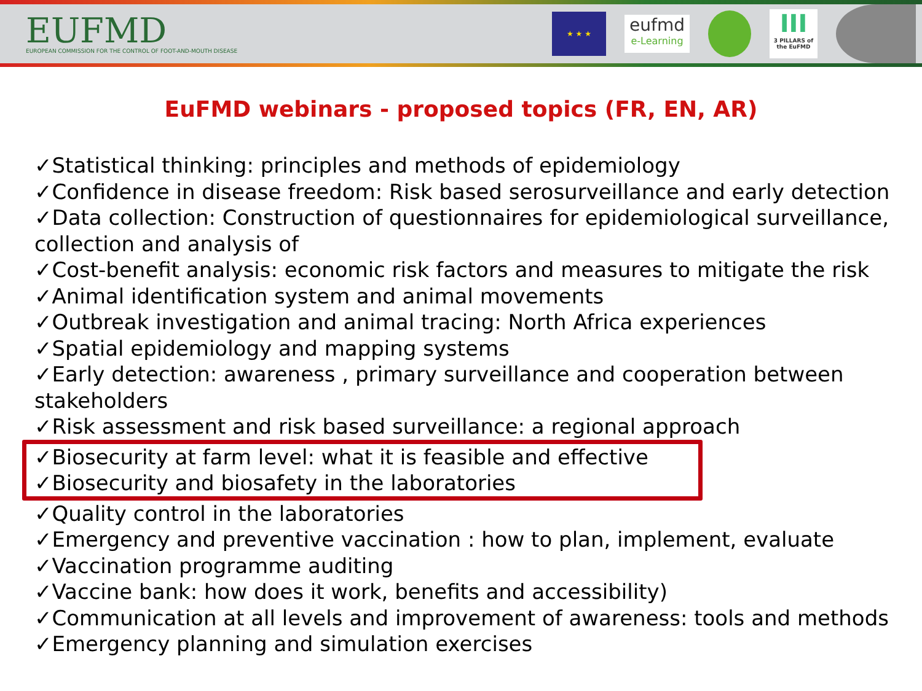EUFMD
EUROPEAN COMMISSION FOR THE CONTROL OF FOOT-AND-MOUTH DISEASE
★ ★ ★
eufmd
e-Learning
III
3 PILLARS of the EuFMD
EuFMD webinars - proposed topics (FR, EN, AR)
✓Statistical thinking: principles and methods of epidemiology
✓Confidence in disease freedom: Risk based serosurveillance and early detection
✓Data collection: Construction of questionnaires for epidemiological surveillance, collection and analysis of
✓Cost-benefit analysis: economic risk factors and measures to mitigate the risk
✓Animal identification system and animal movements
✓Outbreak investigation and animal tracing: North Africa experiences
✓Spatial epidemiology and mapping systems
✓Early detection: awareness , primary surveillance and cooperation between stakeholders
✓Risk assessment and risk based surveillance: a regional approach
✓Biosecurity at farm level: what it is feasible and effective
✓Biosecurity and biosafety in the laboratories
✓Quality control in the laboratories
✓Emergency and preventive vaccination : how to plan, implement, evaluate
✓Vaccination programme auditing
✓Vaccine bank: how does it work, benefits and accessibility)
✓Communication at all levels and improvement of awareness: tools and methods
✓Emergency planning and simulation exercises